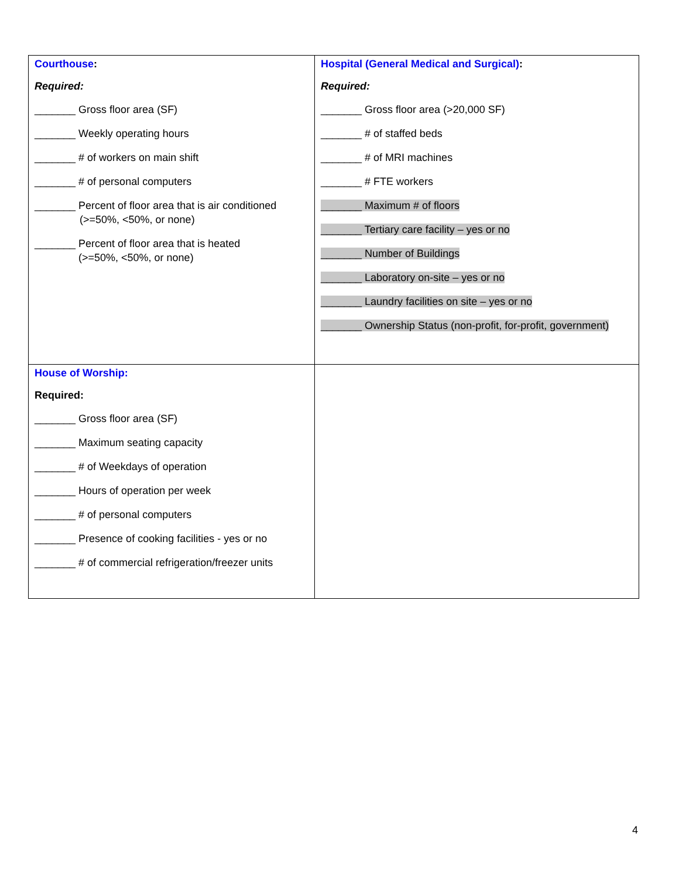| Courthouse : Required: _______ Gross floor area (SF) _______ Weekly operating hours _______ # of workers on main shift _______ # of personal computers _______ Percent of floor area that is air conditioned (>=50%, <50%, or none) _______ Percent of floor area that is heated (>=50%, <50%, or none) | Hospital (General Medical and Surgical) : Required: _______ Gross floor area (>20,000 SF) _______ # of staffed beds _______ # of MRI machines _______ # FTE workers _______ Maximum # of floors _______ Tertiary care facility – yes or no _______ Number of Buildings _______ Laboratory on-site – yes or no _______ Laundry facilities on site – yes or no _______ Ownership Status (non-profit, for-profit, government) |
| House of Worship: Required: _______ Gross floor area (SF) _______ Maximum seating capacity _______ # of Weekdays of operation _______ Hours of operation per week _______ # of personal computers _______ Presence of cooking facilities - yes or no _______ # of commercial refrigeration/freezer units | |
4